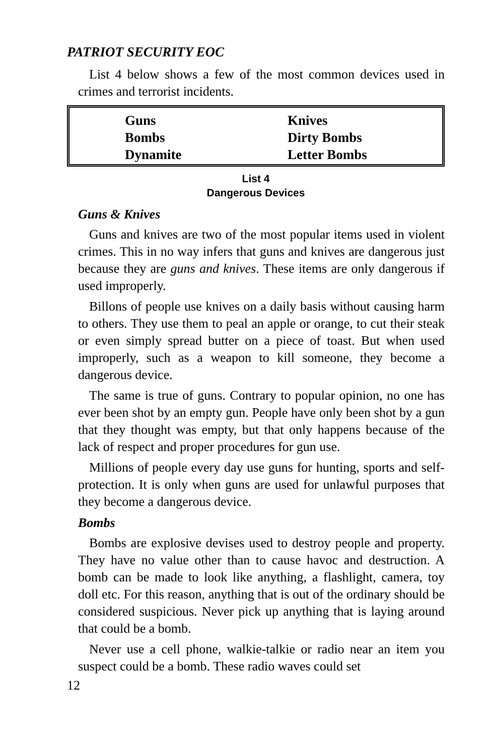PATRIOT SECURITY EOC
List 4 below shows a few of the most common devices used in crimes and terrorist incidents.
| Guns | Knives |
| Bombs | Dirty Bombs |
| Dynamite | Letter Bombs |
List 4
Dangerous Devices
Guns & Knives
Guns and knives are two of the most popular items used in violent crimes. This in no way infers that guns and knives are dangerous just because they are guns and knives. These items are only dangerous if used improperly.
Billons of people use knives on a daily basis without causing harm to others. They use them to peal an apple or orange, to cut their steak or even simply spread butter on a piece of toast. But when used improperly, such as a weapon to kill someone, they become a dangerous device.
The same is true of guns. Contrary to popular opinion, no one has ever been shot by an empty gun. People have only been shot by a gun that they thought was empty, but that only happens because of the lack of respect and proper procedures for gun use.
Millions of people every day use guns for hunting, sports and self-protection. It is only when guns are used for unlawful purposes that they become a dangerous device.
Bombs
Bombs are explosive devises used to destroy people and property. They have no value other than to cause havoc and destruction. A bomb can be made to look like anything, a flashlight, camera, toy doll etc. For this reason, anything that is out of the ordinary should be considered suspicious. Never pick up anything that is laying around that could be a bomb.
Never use a cell phone, walkie-talkie or radio near an item you suspect could be a bomb. These radio waves could set
12